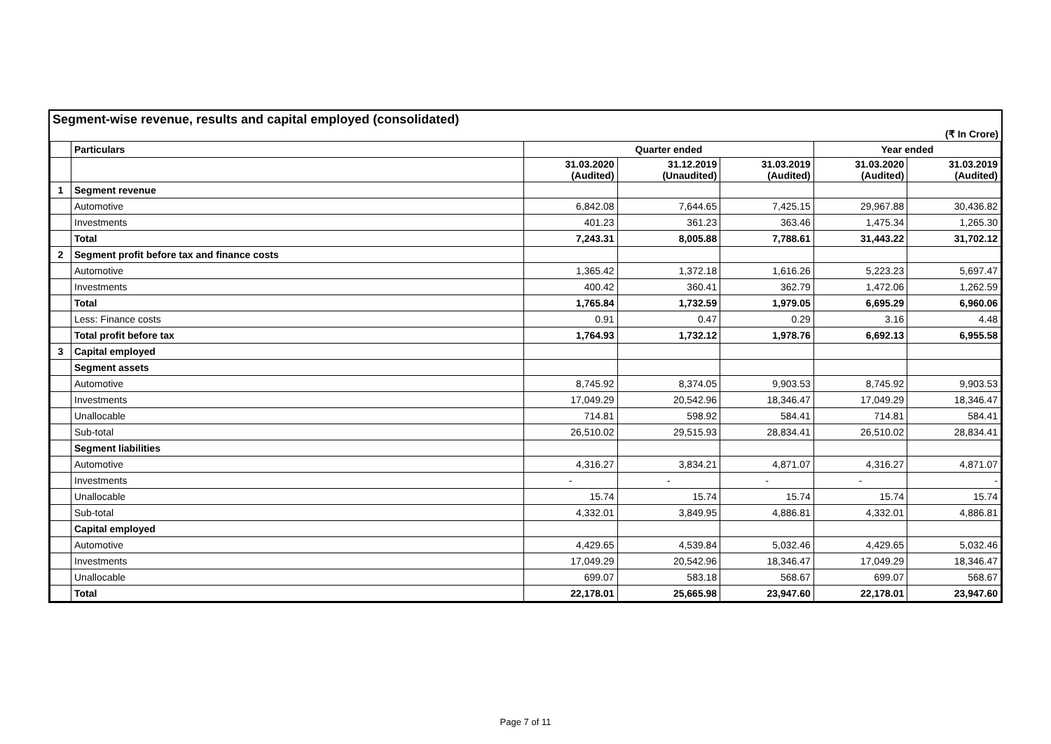Segment-wise revenue, results and capital employed (consolidated)
(₹ In Crore)
| | Particulars | Quarter ended | | | Year ended | |
| --- | --- | --- | --- | --- | --- | --- |
| | | 31.03.2020 (Audited) | 31.12.2019 (Unaudited) | 31.03.2019 (Audited) | 31.03.2020 (Audited) | 31.03.2019 (Audited) |
| 1 | Segment revenue | | | | | |
| | Automotive | 6,842.08 | 7,644.65 | 7,425.15 | 29,967.88 | 30,436.82 |
| | Investments | 401.23 | 361.23 | 363.46 | 1,475.34 | 1,265.30 |
| | Total | 7,243.31 | 8,005.88 | 7,788.61 | 31,443.22 | 31,702.12 |
| 2 | Segment profit before tax and finance costs | | | | | |
| | Automotive | 1,365.42 | 1,372.18 | 1,616.26 | 5,223.23 | 5,697.47 |
| | Investments | 400.42 | 360.41 | 362.79 | 1,472.06 | 1,262.59 |
| | Total | 1,765.84 | 1,732.59 | 1,979.05 | 6,695.29 | 6,960.06 |
| | Less: Finance costs | 0.91 | 0.47 | 0.29 | 3.16 | 4.48 |
| | Total profit before tax | 1,764.93 | 1,732.12 | 1,978.76 | 6,692.13 | 6,955.58 |
| 3 | Capital employed | | | | | |
| | Segment assets | | | | | |
| | Automotive | 8,745.92 | 8,374.05 | 9,903.53 | 8,745.92 | 9,903.53 |
| | Investments | 17,049.29 | 20,542.96 | 18,346.47 | 17,049.29 | 18,346.47 |
| | Unallocable | 714.81 | 598.92 | 584.41 | 714.81 | 584.41 |
| | Sub-total | 26,510.02 | 29,515.93 | 28,834.41 | 26,510.02 | 28,834.41 |
| | Segment liabilities | | | | | |
| | Automotive | 4,316.27 | 3,834.21 | 4,871.07 | 4,316.27 | 4,871.07 |
| | Investments | - | - | - | - | - |
| | Unallocable | 15.74 | 15.74 | 15.74 | 15.74 | 15.74 |
| | Sub-total | 4,332.01 | 3,849.95 | 4,886.81 | 4,332.01 | 4,886.81 |
| | Capital employed | | | | | |
| | Automotive | 4,429.65 | 4,539.84 | 5,032.46 | 4,429.65 | 5,032.46 |
| | Investments | 17,049.29 | 20,542.96 | 18,346.47 | 17,049.29 | 18,346.47 |
| | Unallocable | 699.07 | 583.18 | 568.67 | 699.07 | 568.67 |
| | Total | 22,178.01 | 25,665.98 | 23,947.60 | 22,178.01 | 23,947.60 |
Page 7 of 11